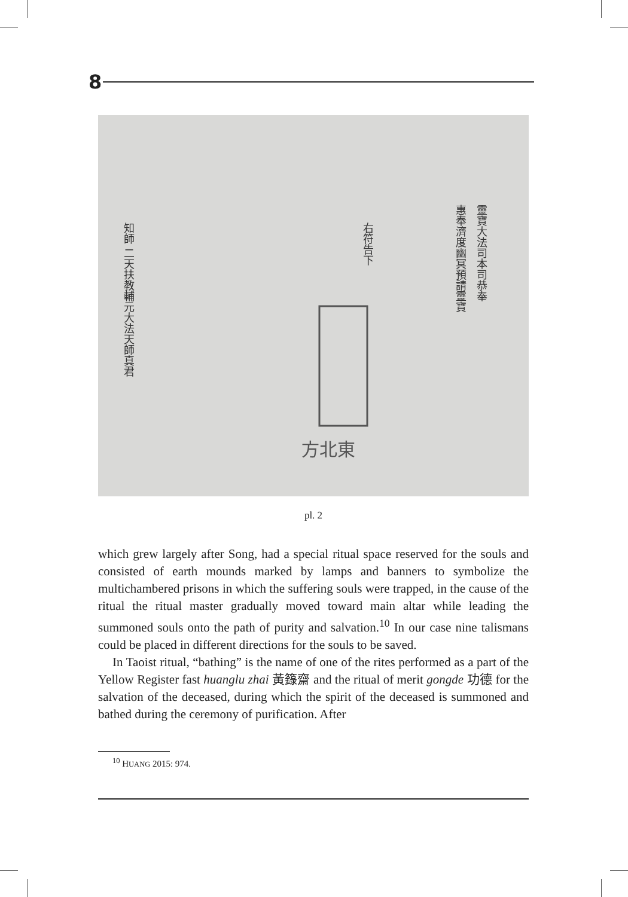8
靈寶大法司本司恭奉
惠奉濟度幽冥預請靈寶
右符告下
知師 二天扶教輔元大法天師真君
方北東
pl. 2
which grew largely after Song, had a special ritual space reserved for the souls and consisted of earth mounds marked by lamps and banners to symbolize the multichambered prisons in which the suffering souls were trapped, in the cause of the ritual the ritual master gradually moved toward main altar while leading the summoned souls onto the path of purity and salvation.<sup>10</sup> In our case nine talismans could be placed in different directions for the souls to be saved.
In Taoist ritual, “bathing” is the name of one of the rites performed as a part of the Yellow Register fast huanglu zhai 黃籙齋 and the ritual of merit gongde 功德 for the salvation of the deceased, during which the spirit of the deceased is summoned and bathed during the ceremony of purification. After
<sup>10</sup> HUANG 2015: 974.